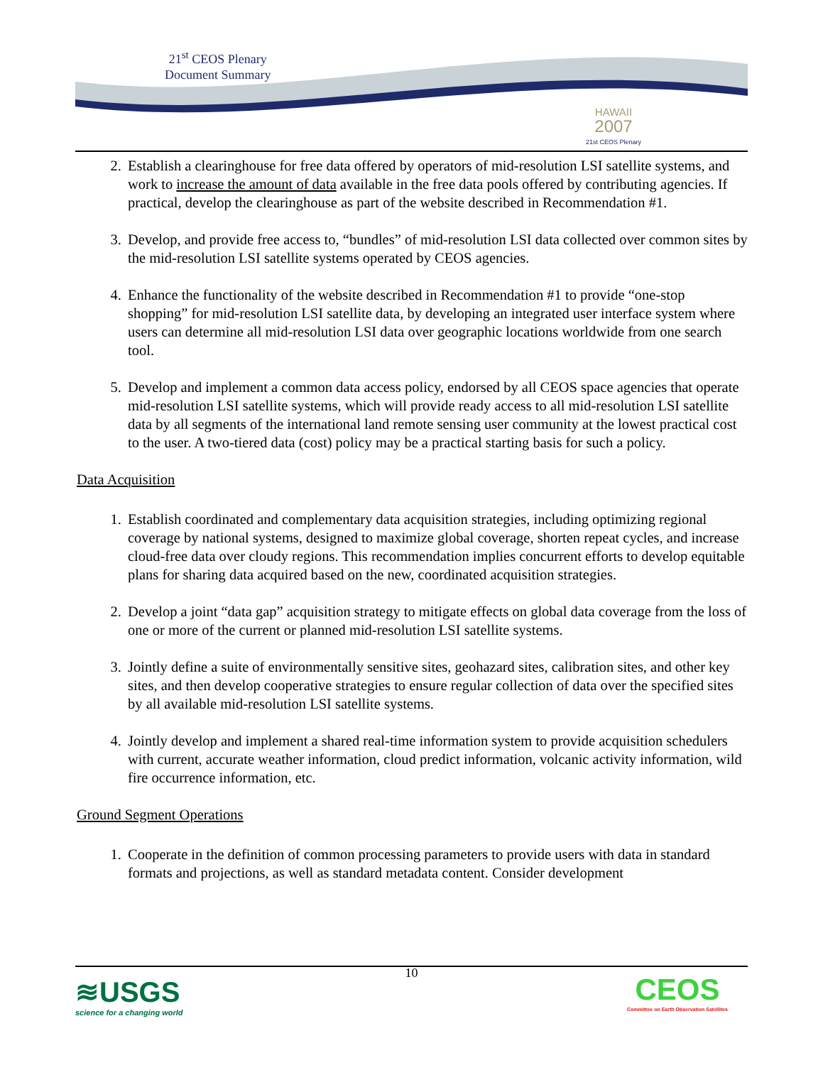21<sup>st</sup> CEOS Plenary
Document Summary
HAWAII
2007
21st CEOS Plenary
2. Establish a clearinghouse for free data offered by operators of mid-resolution LSI satellite systems, and work to increase the amount of data available in the free data pools offered by contributing agencies. If practical, develop the clearinghouse as part of the website described in Recommendation #1.
3. Develop, and provide free access to, “bundles” of mid-resolution LSI data collected over common sites by the mid-resolution LSI satellite systems operated by CEOS agencies.
4. Enhance the functionality of the website described in Recommendation #1 to provide “one-stop shopping” for mid-resolution LSI satellite data, by developing an integrated user interface system where users can determine all mid-resolution LSI data over geographic locations worldwide from one search tool.
5. Develop and implement a common data access policy, endorsed by all CEOS space agencies that operate mid-resolution LSI satellite systems, which will provide ready access to all mid-resolution LSI satellite data by all segments of the international land remote sensing user community at the lowest practical cost to the user. A two-tiered data (cost) policy may be a practical starting basis for such a policy.
Data Acquisition
1. Establish coordinated and complementary data acquisition strategies, including optimizing regional coverage by national systems, designed to maximize global coverage, shorten repeat cycles, and increase cloud-free data over cloudy regions. This recommendation implies concurrent efforts to develop equitable plans for sharing data acquired based on the new, coordinated acquisition strategies.
2. Develop a joint “data gap” acquisition strategy to mitigate effects on global data coverage from the loss of one or more of the current or planned mid-resolution LSI satellite systems.
3. Jointly define a suite of environmentally sensitive sites, geohazard sites, calibration sites, and other key sites, and then develop cooperative strategies to ensure regular collection of data over the specified sites by all available mid-resolution LSI satellite systems.
4. Jointly develop and implement a shared real-time information system to provide acquisition schedulers with current, accurate weather information, cloud predict information, volcanic activity information, wild fire occurrence information, etc.
Ground Segment Operations
1. Cooperate in the definition of common processing parameters to provide users with data in standard formats and projections, as well as standard metadata content. Consider development
10
≋USGS
science for a changing world
CEOS
Committee on Earth Observation Satellites